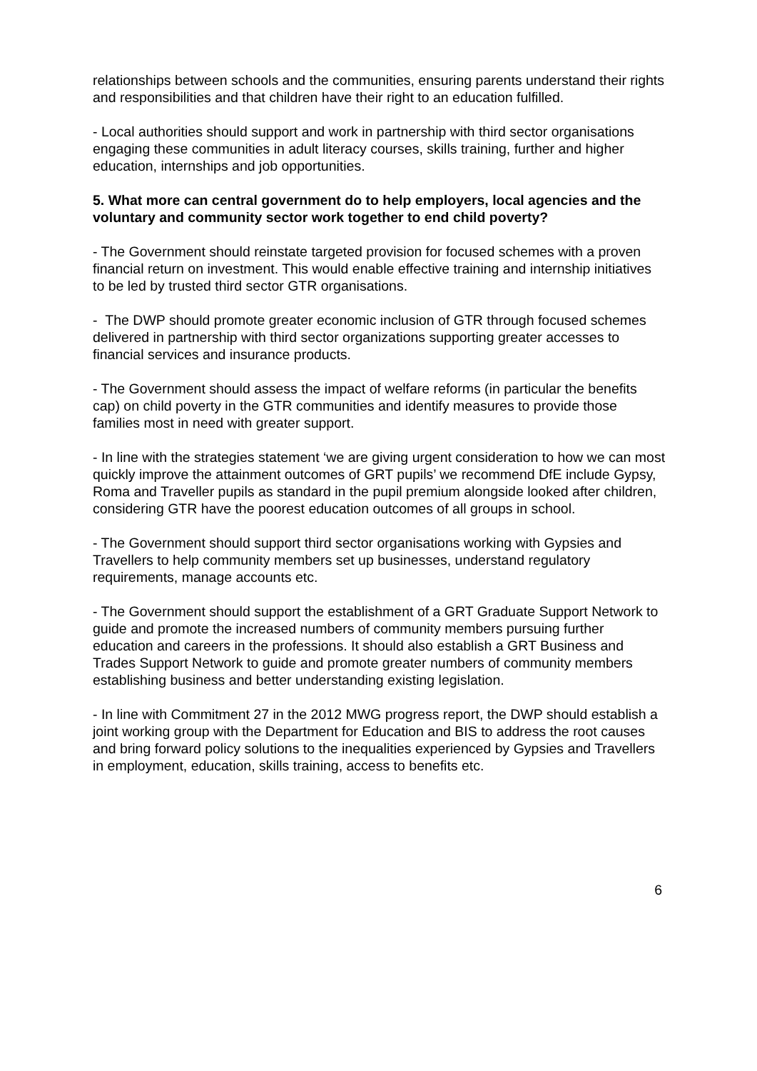relationships between schools and the communities, ensuring parents understand their rights and responsibilities and that children have their right to an education fulfilled.
- Local authorities should support and work in partnership with third sector organisations engaging these communities in adult literacy courses, skills training, further and higher education, internships and job opportunities.
5. What more can central government do to help employers, local agencies and the voluntary and community sector work together to end child poverty?
- The Government should reinstate targeted provision for focused schemes with a proven financial return on investment. This would enable effective training and internship initiatives to be led by trusted third sector GTR organisations.
- The DWP should promote greater economic inclusion of GTR through focused schemes delivered in partnership with third sector organizations supporting greater accesses to financial services and insurance products.
- The Government should assess the impact of welfare reforms (in particular the benefits cap) on child poverty in the GTR communities and identify measures to provide those families most in need with greater support.
- In line with the strategies statement ‘we are giving urgent consideration to how we can most quickly improve the attainment outcomes of GRT pupils’ we recommend DfE include Gypsy, Roma and Traveller pupils as standard in the pupil premium alongside looked after children, considering GTR have the poorest education outcomes of all groups in school.
- The Government should support third sector organisations working with Gypsies and Travellers to help community members set up businesses, understand regulatory requirements, manage accounts etc.
- The Government should support the establishment of a GRT Graduate Support Network to guide and promote the increased numbers of community members pursuing further education and careers in the professions. It should also establish a GRT Business and Trades Support Network to guide and promote greater numbers of community members establishing business and better understanding existing legislation.
- In line with Commitment 27 in the 2012 MWG progress report, the DWP should establish a joint working group with the Department for Education and BIS to address the root causes and bring forward policy solutions to the inequalities experienced by Gypsies and Travellers in employment, education, skills training, access to benefits etc.
6